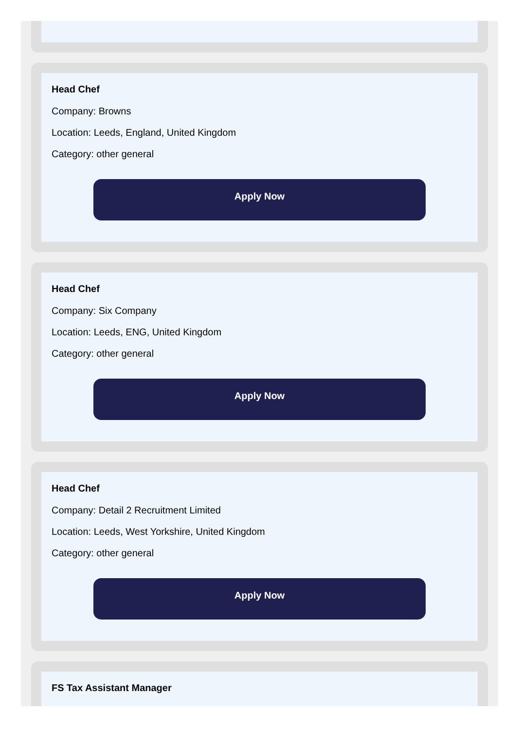Head Chef
Company: Browns
Location: Leeds, England, United Kingdom
Category: other general
Apply Now
Head Chef
Company: Six Company
Location: Leeds, ENG, United Kingdom
Category: other general
Apply Now
Head Chef
Company: Detail 2 Recruitment Limited
Location: Leeds, West Yorkshire, United Kingdom
Category: other general
Apply Now
FS Tax Assistant Manager